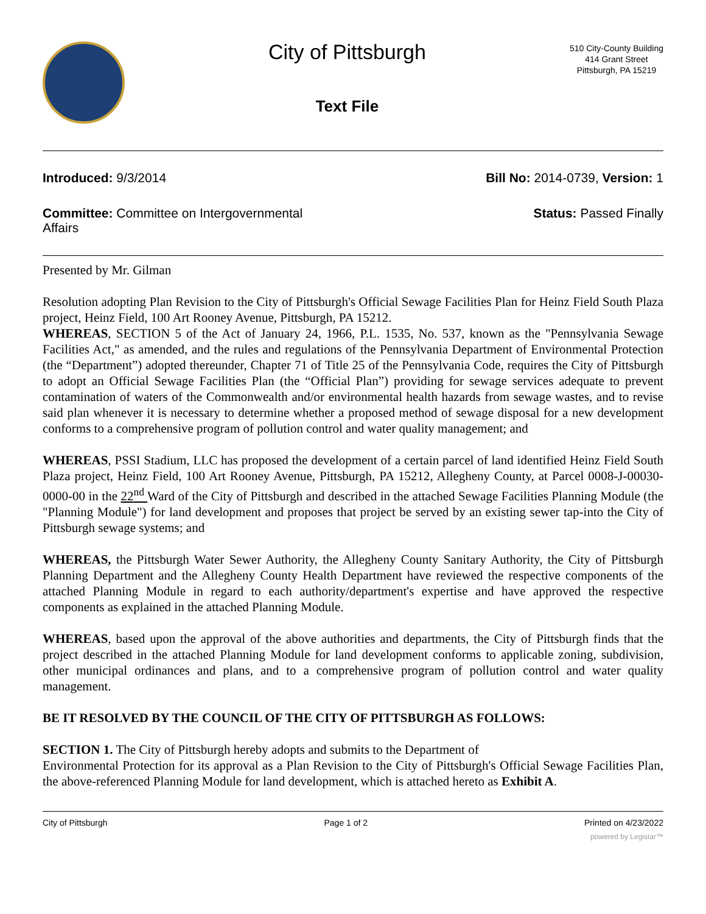City of Pittsburgh
Text File
510 City-County Building
414 Grant Street
Pittsburgh, PA 15219
Introduced: 9/3/2014 Bill No: 2014-0739, Version: 1
Committee: Committee on Intergovernmental Affairs
Status: Passed Finally
Presented by Mr. Gilman
Resolution adopting Plan Revision to the City of Pittsburgh's Official Sewage Facilities Plan for Heinz Field South Plaza project, Heinz Field, 100 Art Rooney Avenue, Pittsburgh, PA 15212.
WHEREAS, SECTION 5 of the Act of January 24, 1966, P.L. 1535, No. 537, known as the "Pennsylvania Sewage Facilities Act," as amended, and the rules and regulations of the Pennsylvania Department of Environmental Protection (the “Department”) adopted thereunder, Chapter 71 of Title 25 of the Pennsylvania Code, requires the City of Pittsburgh to adopt an Official Sewage Facilities Plan (the “Official Plan”) providing for sewage services adequate to prevent contamination of waters of the Commonwealth and/or environmental health hazards from sewage wastes, and to revise said plan whenever it is necessary to determine whether a proposed method of sewage disposal for a new development conforms to a comprehensive program of pollution control and water quality management; and
WHEREAS, PSSI Stadium, LLC has proposed the development of a certain parcel of land identified Heinz Field South Plaza project, Heinz Field, 100 Art Rooney Avenue, Pittsburgh, PA 15212, Allegheny County, at Parcel 0008-J-00030-0000-00 in the 22<sup>nd</sup> Ward of the City of Pittsburgh and described in the attached Sewage Facilities Planning Module (the "Planning Module") for land development and proposes that project be served by an existing sewer tap-into the City of Pittsburgh sewage systems; and
WHEREAS, the Pittsburgh Water Sewer Authority, the Allegheny County Sanitary Authority, the City of Pittsburgh Planning Department and the Allegheny County Health Department have reviewed the respective components of the attached Planning Module in regard to each authority/department's expertise and have approved the respective components as explained in the attached Planning Module.
WHEREAS, based upon the approval of the above authorities and departments, the City of Pittsburgh finds that the project described in the attached Planning Module for land development conforms to applicable zoning, subdivision, other municipal ordinances and plans, and to a comprehensive program of pollution control and water quality management.
BE IT RESOLVED BY THE COUNCIL OF THE CITY OF PITTSBURGH AS FOLLOWS:
SECTION 1. The City of Pittsburgh hereby adopts and submits to the Department of
Environmental Protection for its approval as a Plan Revision to the City of Pittsburgh's Official Sewage Facilities Plan, the above-referenced Planning Module for land development, which is attached hereto as Exhibit A.
City of Pittsburgh Page 1 of 2 Printed on 4/23/2022
powered by Legistar™